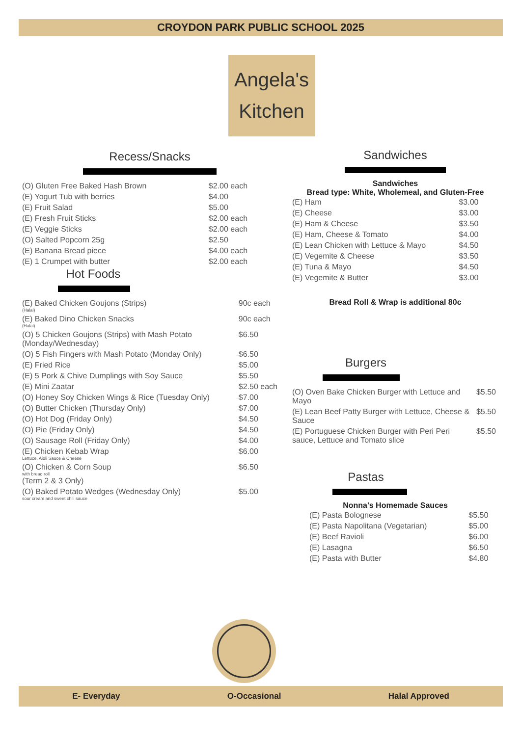CROYDON PARK PUBLIC SCHOOL 2025
Angela's
Kitchen
Recess/Snacks
| (O) Gluten Free Baked Hash Brown | $2.00 each |
| (E) Yogurt Tub with berries | $4.00 |
| (E) Fruit Salad | $5.00 |
| (E) Fresh Fruit Sticks | $2.00 each |
| (E) Veggie Sticks | $2.00 each |
| (O) Salted Popcorn 25g | $2.50 |
| (E) Banana Bread piece | $4.00 each |
| (E) 1 Crumpet with butter | $2.00 each |
Hot Foods
| (E) Baked Chicken Goujons (Strips) (Halal) | 90c each |
| (E) Baked Dino Chicken Snacks (Halal) | 90c each |
| (O) 5 Chicken Goujons (Strips) with Mash Potato (Monday/Wednesday) | $6.50 |
| (O) 5 Fish Fingers with Mash Potato (Monday Only) | $6.50 |
| (E) Fried Rice | $5.00 |
| (E) 5 Pork & Chive Dumplings with Soy Sauce | $5.50 |
| (E) Mini Zaatar | $2.50 each |
| (O) Honey Soy Chicken Wings & Rice (Tuesday Only) | $7.00 |
| (O) Butter Chicken (Thursday Only) | $7.00 |
| (O) Hot Dog (Friday Only) | $4.50 |
| (O) Pie (Friday Only) | $4.50 |
| (O) Sausage Roll (Friday Only) | $4.00 |
| (E) Chicken Kebab Wrap Lettuce, Aioli Sauce & Cheese | $6.00 |
| (O) Chicken & Corn Soup with bread roll (Term 2 & 3 Only) | $6.50 |
| (O) Baked Potato Wedges (Wednesday Only) sour cream and sweet chili sauce | $5.00 |
Sandwiches
Sandwiches
Bread type: White, Wholemeal, and Gluten-Free
| (E) Ham | $3.00 |
| (E) Cheese | $3.00 |
| (E) Ham & Cheese | $3.50 |
| (E) Ham, Cheese & Tomato | $4.00 |
| (E) Lean Chicken with Lettuce & Mayo | $4.50 |
| (E) Vegemite & Cheese | $3.50 |
| (E) Tuna & Mayo | $4.50 |
| (E) Vegemite & Butter | $3.00 |
Bread Roll & Wrap is additional 80c
Burgers
| (O) Oven Bake Chicken Burger with Lettuce and Mayo | $5.50 |
| (E) Lean Beef Patty Burger with Lettuce, Cheese & Sauce | $5.50 |
| (E) Portuguese Chicken Burger with Peri Peri sauce, Lettuce and Tomato slice | $5.50 |
Pastas
Nonna's Homemade Sauces
| (E) Pasta Bolognese | $5.50 |
| (E) Pasta Napolitana (Vegetarian) | $5.00 |
| (E) Beef Ravioli | $6.00 |
| (E) Lasagna | $6.50 |
| (E) Pasta with Butter | $4.80 |
E- Everyday O-Occasional Halal Approved